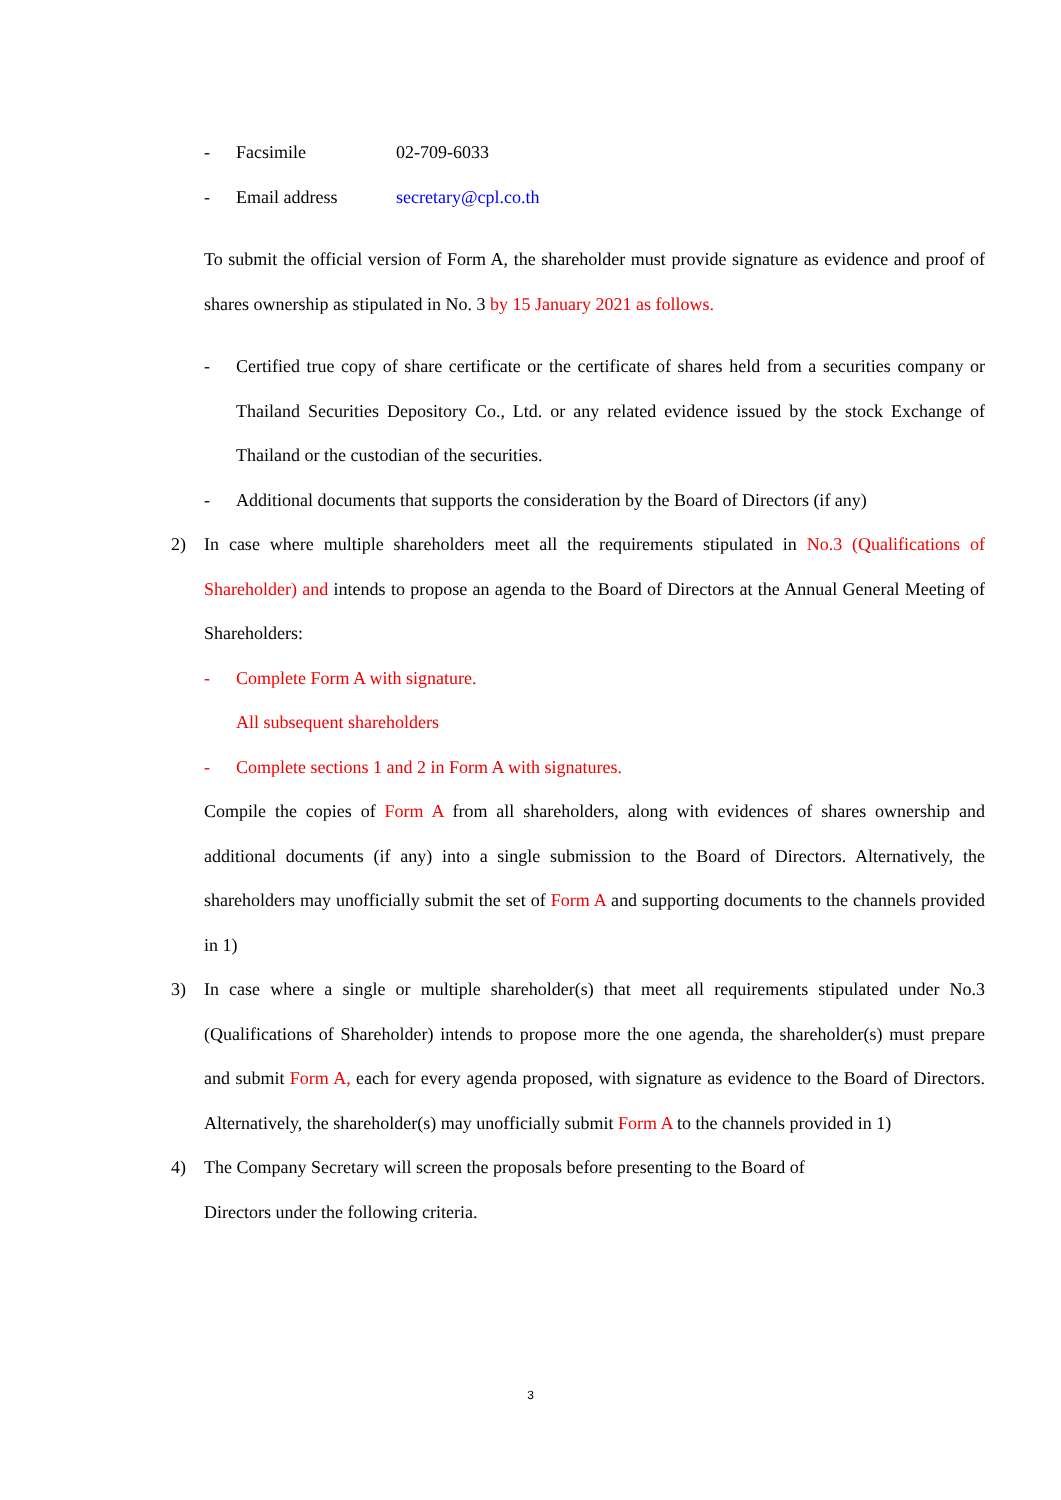- Facsimile 02-709-6033
- Email address secretary@cpl.co.th
To submit the official version of Form A, the shareholder must provide signature as evidence and proof of shares ownership as stipulated in No. 3 by 15 January 2021 as follows.
- Certified true copy of share certificate or the certificate of shares held from a securities company or Thailand Securities Depository Co., Ltd. or any related evidence issued by the stock Exchange of Thailand or the custodian of the securities.
- Additional documents that supports the consideration by the Board of Directors (if any)
2) In case where multiple shareholders meet all the requirements stipulated in No.3 (Qualifications of Shareholder) and intends to propose an agenda to the Board of Directors at the Annual General Meeting of Shareholders:
- Complete Form A with signature.
All subsequent shareholders
- Complete sections 1 and 2 in Form A with signatures.
Compile the copies of Form A from all shareholders, along with evidences of shares ownership and additional documents (if any) into a single submission to the Board of Directors. Alternatively, the shareholders may unofficially submit the set of Form A and supporting documents to the channels provided in 1)
3) In case where a single or multiple shareholder(s) that meet all requirements stipulated under No.3 (Qualifications of Shareholder) intends to propose more the one agenda, the shareholder(s) must prepare and submit Form A, each for every agenda proposed, with signature as evidence to the Board of Directors. Alternatively, the shareholder(s) may unofficially submit Form A to the channels provided in 1)
4) The Company Secretary will screen the proposals before presenting to the Board of
Directors under the following criteria.
3